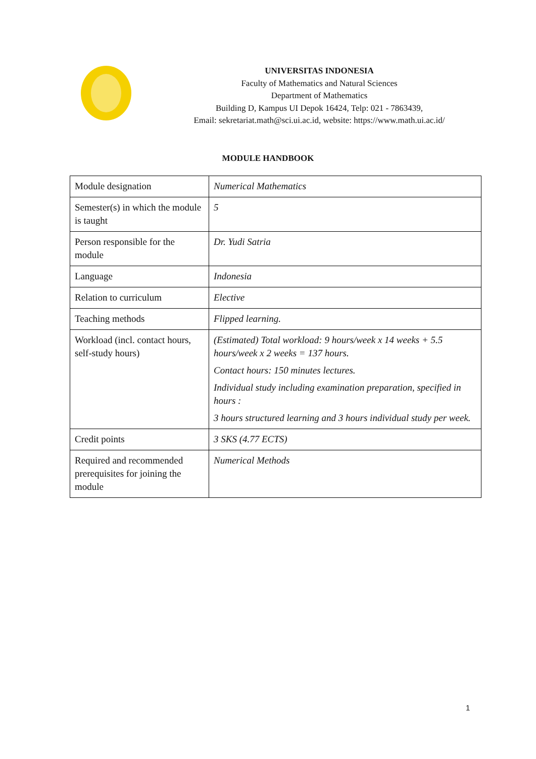UNIVERSITAS INDONESIA
Faculty of Mathematics and Natural Sciences
Department of Mathematics
Building D, Kampus UI Depok 16424, Telp: 021 - 7863439,
Email: sekretariat.math@sci.ui.ac.id, website: https://www.math.ui.ac.id/
MODULE HANDBOOK
| Module designation | Numerical Mathematics |
| Semester(s) in which the module is taught | 5 |
| Person responsible for the module | Dr. Yudi Satria |
| Language | Indonesia |
| Relation to curriculum | Elective |
| Teaching methods | Flipped learning. |
| Workload (incl. contact hours, self-study hours) | (Estimated) Total workload: 9 hours/week x 14 weeks + 5.5 hours/week x 2 weeks = 137 hours. Contact hours: 150 minutes lectures. Individual study including examination preparation, specified in hours : 3 hours structured learning and 3 hours individual study per week. |
| Credit points | 3 SKS (4.77 ECTS) |
| Required and recommended prerequisites for joining the module | Numerical Methods |
1